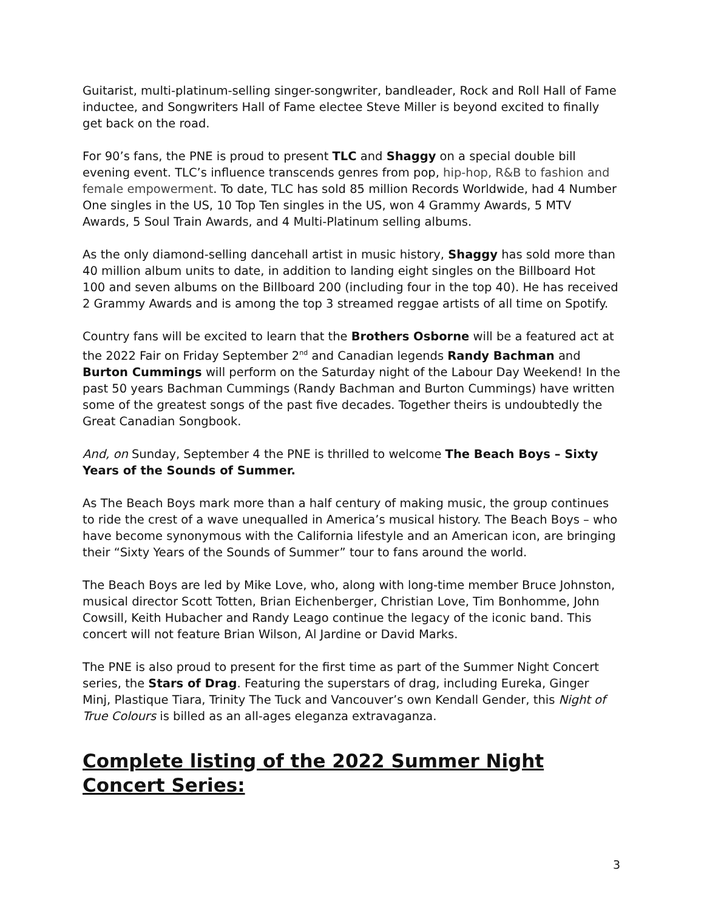Guitarist, multi-platinum-selling singer-songwriter, bandleader, Rock and Roll Hall of Fame inductee, and Songwriters Hall of Fame electee Steve Miller is beyond excited to finally get back on the road.
For 90’s fans, the PNE is proud to present TLC and Shaggy on a special double bill evening event. TLC’s influence transcends genres from pop, hip-hop, R&B to fashion and female empowerment. To date, TLC has sold 85 million Records Worldwide, had 4 Number One singles in the US, 10 Top Ten singles in the US, won 4 Grammy Awards, 5 MTV Awards, 5 Soul Train Awards, and 4 Multi-Platinum selling albums.
As the only diamond-selling dancehall artist in music history, Shaggy has sold more than 40 million album units to date, in addition to landing eight singles on the Billboard Hot 100 and seven albums on the Billboard 200 (including four in the top 40). He has received 2 Grammy Awards and is among the top 3 streamed reggae artists of all time on Spotify.
Country fans will be excited to learn that the Brothers Osborne will be a featured act at the 2022 Fair on Friday September 2<sup>nd</sup> and Canadian legends Randy Bachman and Burton Cummings will perform on the Saturday night of the Labour Day Weekend! In the past 50 years Bachman Cummings (Randy Bachman and Burton Cummings) have written some of the greatest songs of the past five decades. Together theirs is undoubtedly the Great Canadian Songbook.
And, on Sunday, September 4 the PNE is thrilled to welcome The Beach Boys – Sixty Years of the Sounds of Summer.
As The Beach Boys mark more than a half century of making music, the group continues to ride the crest of a wave unequalled in America’s musical history. The Beach Boys – who have become synonymous with the California lifestyle and an American icon, are bringing their “Sixty Years of the Sounds of Summer” tour to fans around the world.
The Beach Boys are led by Mike Love, who, along with long-time member Bruce Johnston, musical director Scott Totten, Brian Eichenberger, Christian Love, Tim Bonhomme, John Cowsill, Keith Hubacher and Randy Leago continue the legacy of the iconic band. This concert will not feature Brian Wilson, Al Jardine or David Marks.
The PNE is also proud to present for the first time as part of the Summer Night Concert series, the Stars of Drag. Featuring the superstars of drag, including Eureka, Ginger Minj, Plastique Tiara, Trinity The Tuck and Vancouver’s own Kendall Gender, this Night of True Colours is billed as an all-ages eleganza extravaganza.
Complete listing of the 2022 Summer Night Concert Series:
3